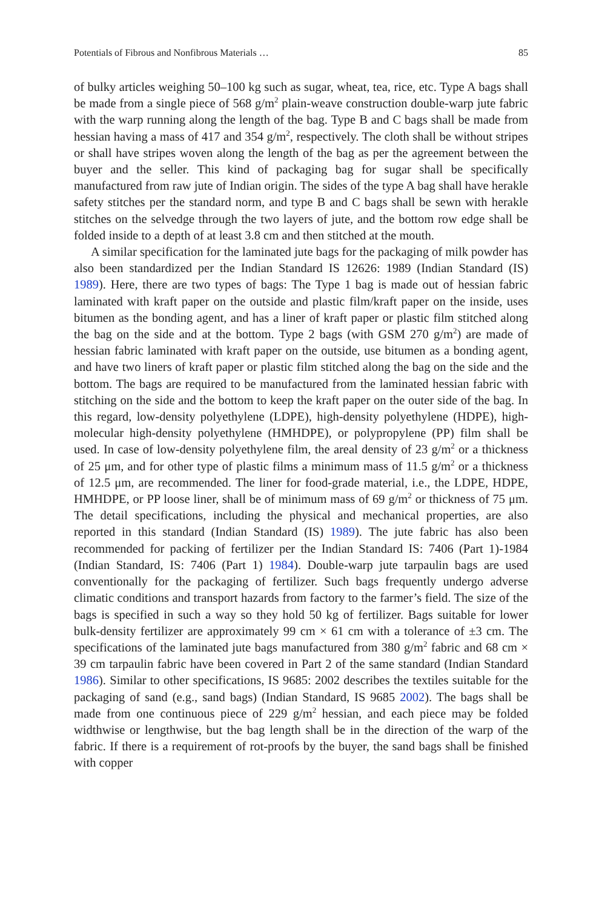Potentials of Fibrous and Nonfibrous Materials … 85
of bulky articles weighing 50–100 kg such as sugar, wheat, tea, rice, etc. Type A bags shall be made from a single piece of 568 g/m<sup>2</sup> plain-weave construction double-warp jute fabric with the warp running along the length of the bag. Type B and C bags shall be made from hessian having a mass of 417 and 354 g/m<sup>2</sup>, respectively. The cloth shall be without stripes or shall have stripes woven along the length of the bag as per the agreement between the buyer and the seller. This kind of packaging bag for sugar shall be specifically manufactured from raw jute of Indian origin. The sides of the type A bag shall have herakle safety stitches per the standard norm, and type B and C bags shall be sewn with herakle stitches on the selvedge through the two layers of jute, and the bottom row edge shall be folded inside to a depth of at least 3.8 cm and then stitched at the mouth.
A similar specification for the laminated jute bags for the packaging of milk powder has also been standardized per the Indian Standard IS 12626: 1989 (Indian Standard (IS) 1989). Here, there are two types of bags: The Type 1 bag is made out of hessian fabric laminated with kraft paper on the outside and plastic film/kraft paper on the inside, uses bitumen as the bonding agent, and has a liner of kraft paper or plastic film stitched along the bag on the side and at the bottom. Type 2 bags (with GSM 270 g/m<sup>2</sup>) are made of hessian fabric laminated with kraft paper on the outside, use bitumen as a bonding agent, and have two liners of kraft paper or plastic film stitched along the bag on the side and the bottom. The bags are required to be manufactured from the laminated hessian fabric with stitching on the side and the bottom to keep the kraft paper on the outer side of the bag. In this regard, low-density polyethylene (LDPE), high-density polyethylene (HDPE), high-molecular high-density polyethylene (HMHDPE), or polypropylene (PP) film shall be used. In case of low-density polyethylene film, the areal density of 23 g/m<sup>2</sup> or a thickness of 25 μm, and for other type of plastic films a minimum mass of 11.5 g/m<sup>2</sup> or a thickness of 12.5 μm, are recommended. The liner for food-grade material, i.e., the LDPE, HDPE, HMHDPE, or PP loose liner, shall be of minimum mass of 69 g/m<sup>2</sup> or thickness of 75 μm. The detail specifications, including the physical and mechanical properties, are also reported in this standard (Indian Standard (IS) 1989). The jute fabric has also been recommended for packing of fertilizer per the Indian Standard IS: 7406 (Part 1)-1984 (Indian Standard, IS: 7406 (Part 1) 1984). Double-warp jute tarpaulin bags are used conventionally for the packaging of fertilizer. Such bags frequently undergo adverse climatic conditions and transport hazards from factory to the farmer’s field. The size of the bags is specified in such a way so they hold 50 kg of fertilizer. Bags suitable for lower bulk-density fertilizer are approximately 99 cm × 61 cm with a tolerance of ±3 cm. The specifications of the laminated jute bags manufactured from 380 g/m<sup>2</sup> fabric and 68 cm × 39 cm tarpaulin fabric have been covered in Part 2 of the same standard (Indian Standard 1986). Similar to other specifications, IS 9685: 2002 describes the textiles suitable for the packaging of sand (e.g., sand bags) (Indian Standard, IS 9685 2002). The bags shall be made from one continuous piece of 229 g/m<sup>2</sup> hessian, and each piece may be folded widthwise or lengthwise, but the bag length shall be in the direction of the warp of the fabric. If there is a requirement of rot-proofs by the buyer, the sand bags shall be finished with copper